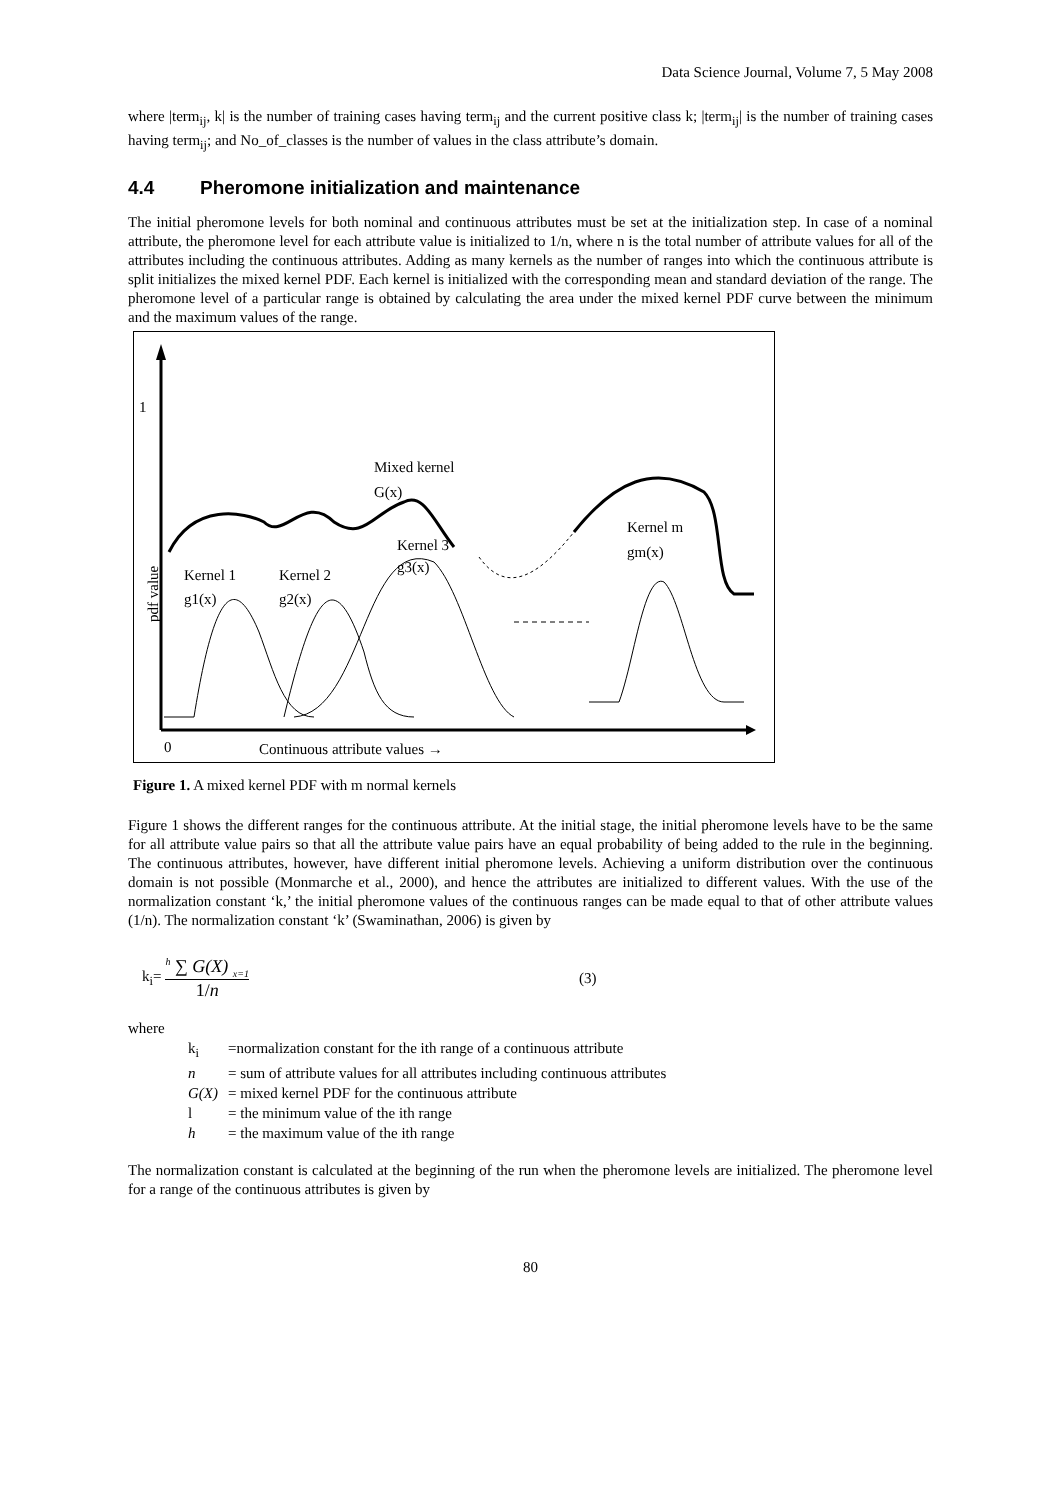Data Science Journal, Volume 7, 5 May 2008
where |term<sub>ij</sub>, k| is the number of training cases having term<sub>ij</sub> and the current positive class k; |term<sub>ij</sub>| is the number of training cases having term<sub>ij</sub>; and No_of_classes is the number of values in the class attribute’s domain.
4.4 Pheromone initialization and maintenance
The initial pheromone levels for both nominal and continuous attributes must be set at the initialization step. In case of a nominal attribute, the pheromone level for each attribute value is initialized to 1/n, where n is the total number of attribute values for all of the attributes including the continuous attributes. Adding as many kernels as the number of ranges into which the continuous attribute is split initializes the mixed kernel PDF. Each kernel is initialized with the corresponding mean and standard deviation of the range. The pheromone level of a particular range is obtained by calculating the area under the mixed kernel PDF curve between the minimum and the maximum values of the range.
1
0
Continuous attribute values →
pdf value
Mixed kernel
G(x)
Kernel 1
g1(x)
Kernel 2
g2(x)
Kernel 3
g3(x)
Kernel m
gm(x)
Figure 1. A mixed kernel PDF with m normal kernels
Figure 1 shows the different ranges for the continuous attribute. At the initial stage, the initial pheromone levels have to be the same for all attribute value pairs so that all the attribute value pairs have an equal probability of being added to the rule in the beginning. The continuous attributes, however, have different initial pheromone levels. Achieving a uniform distribution over the continuous domain is not possible (Monmarche et al., 2000), and hence the attributes are initialized to different values. With the use of the normalization constant ‘k,’ the initial pheromone values of the continuous ranges can be made equal to that of other attribute values (1/n). The normalization constant ‘k’ (Swaminathan, 2006) is given by
k<sub>i</sub>= <sup>h</sup> ∑ G(X) <sub>x=1</sub> 1/n (3)
where
| k<sub>i</sub> | =normalization constant for the ith range of a continuous attribute |
| n | = sum of attribute values for all attributes including continuous attributes |
| G(X) | = mixed kernel PDF for the continuous attribute |
| l | = the minimum value of the ith range |
| h | = the maximum value of the ith range |
The normalization constant is calculated at the beginning of the run when the pheromone levels are initialized. The pheromone level for a range of the continuous attributes is given by
80